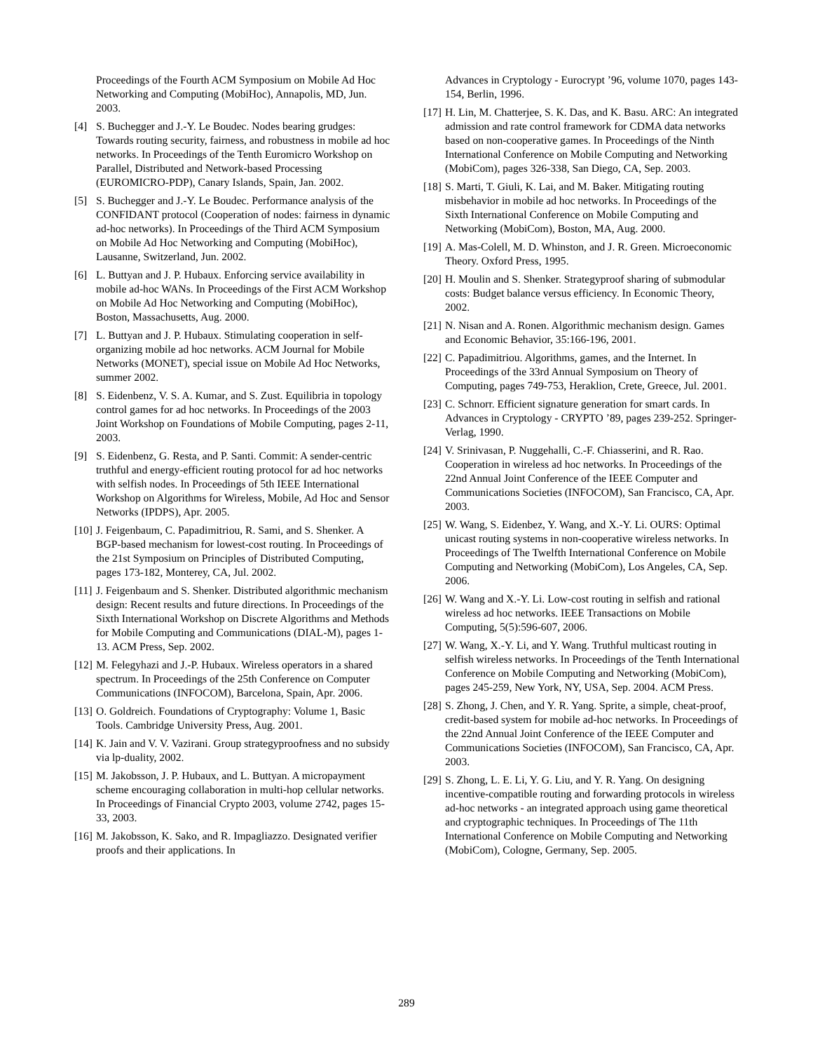Proceedings of the Fourth ACM Symposium on Mobile Ad Hoc Networking and Computing (MobiHoc), Annapolis, MD, Jun. 2003.
[4] S. Buchegger and J.-Y. Le Boudec. Nodes bearing grudges: Towards routing security, fairness, and robustness in mobile ad hoc networks. In Proceedings of the Tenth Euromicro Workshop on Parallel, Distributed and Network-based Processing (EUROMICRO-PDP), Canary Islands, Spain, Jan. 2002.
[5] S. Buchegger and J.-Y. Le Boudec. Performance analysis of the CONFIDANT protocol (Cooperation of nodes: fairness in dynamic ad-hoc networks). In Proceedings of the Third ACM Symposium on Mobile Ad Hoc Networking and Computing (MobiHoc), Lausanne, Switzerland, Jun. 2002.
[6] L. Buttyan and J. P. Hubaux. Enforcing service availability in mobile ad-hoc WANs. In Proceedings of the First ACM Workshop on Mobile Ad Hoc Networking and Computing (MobiHoc), Boston, Massachusetts, Aug. 2000.
[7] L. Buttyan and J. P. Hubaux. Stimulating cooperation in self-organizing mobile ad hoc networks. ACM Journal for Mobile Networks (MONET), special issue on Mobile Ad Hoc Networks, summer 2002.
[8] S. Eidenbenz, V. S. A. Kumar, and S. Zust. Equilibria in topology control games for ad hoc networks. In Proceedings of the 2003 Joint Workshop on Foundations of Mobile Computing, pages 2-11, 2003.
[9] S. Eidenbenz, G. Resta, and P. Santi. Commit: A sender-centric truthful and energy-efficient routing protocol for ad hoc networks with selfish nodes. In Proceedings of 5th IEEE International Workshop on Algorithms for Wireless, Mobile, Ad Hoc and Sensor Networks (IPDPS), Apr. 2005.
[10]
J. Feigenbaum, C. Papadimitriou, R. Sami, and S. Shenker. A BGP-based mechanism for lowest-cost routing. In Proceedings of the 21st Symposium on Principles of Distributed Computing, pages 173-182, Monterey, CA, Jul. 2002.
[11]
J. Feigenbaum and S. Shenker. Distributed algorithmic mechanism design: Recent results and future directions. In Proceedings of the Sixth International Workshop on Discrete Algorithms and Methods for Mobile Computing and Communications (DIAL-M), pages 1-13. ACM Press, Sep. 2002.
[12]
M. Felegyhazi and J.-P. Hubaux. Wireless operators in a shared spectrum. In Proceedings of the 25th Conference on Computer Communications (INFOCOM), Barcelona, Spain, Apr. 2006.
[13]
O. Goldreich. Foundations of Cryptography: Volume 1, Basic Tools. Cambridge University Press, Aug. 2001.
[14]
K. Jain and V. V. Vazirani. Group strategyproofness and no subsidy via lp-duality, 2002.
[15]
M. Jakobsson, J. P. Hubaux, and L. Buttyan. A micropayment scheme encouraging collaboration in multi-hop cellular networks. In Proceedings of Financial Crypto 2003, volume 2742, pages 15-33, 2003.
[16]
M. Jakobsson, K. Sako, and R. Impagliazzo. Designated verifier proofs and their applications. In
Advances in Cryptology - Eurocrypt ’96, volume 1070, pages 143-154, Berlin, 1996.
[17]
H. Lin, M. Chatterjee, S. K. Das, and K. Basu. ARC: An integrated admission and rate control framework for CDMA data networks based on non-cooperative games. In Proceedings of the Ninth International Conference on Mobile Computing and Networking (MobiCom), pages 326-338, San Diego, CA, Sep. 2003.
[18]
S. Marti, T. Giuli, K. Lai, and M. Baker. Mitigating routing misbehavior in mobile ad hoc networks. In Proceedings of the Sixth International Conference on Mobile Computing and Networking (MobiCom), Boston, MA, Aug. 2000.
[19]
A. Mas-Colell, M. D. Whinston, and J. R. Green. Microeconomic Theory. Oxford Press, 1995.
[20]
H. Moulin and S. Shenker. Strategyproof sharing of submodular costs: Budget balance versus efficiency. In Economic Theory, 2002.
[21]
N. Nisan and A. Ronen. Algorithmic mechanism design. Games and Economic Behavior, 35:166-196, 2001.
[22]
C. Papadimitriou. Algorithms, games, and the Internet. In Proceedings of the 33rd Annual Symposium on Theory of Computing, pages 749-753, Heraklion, Crete, Greece, Jul. 2001.
[23]
C. Schnorr. Efficient signature generation for smart cards. In Advances in Cryptology - CRYPTO ’89, pages 239-252. Springer-Verlag, 1990.
[24]
V. Srinivasan, P. Nuggehalli, C.-F. Chiasserini, and R. Rao. Cooperation in wireless ad hoc networks. In Proceedings of the 22nd Annual Joint Conference of the IEEE Computer and Communications Societies (INFOCOM), San Francisco, CA, Apr. 2003.
[25]
W. Wang, S. Eidenbez, Y. Wang, and X.-Y. Li. OURS: Optimal unicast routing systems in non-cooperative wireless networks. In Proceedings of The Twelfth International Conference on Mobile Computing and Networking (MobiCom), Los Angeles, CA, Sep. 2006.
[26]
W. Wang and X.-Y. Li. Low-cost routing in selfish and rational wireless ad hoc networks. IEEE Transactions on Mobile Computing, 5(5):596-607, 2006.
[27]
W. Wang, X.-Y. Li, and Y. Wang. Truthful multicast routing in selfish wireless networks. In Proceedings of the Tenth International Conference on Mobile Computing and Networking (MobiCom), pages 245-259, New York, NY, USA, Sep. 2004. ACM Press.
[28]
S. Zhong, J. Chen, and Y. R. Yang. Sprite, a simple, cheat-proof, credit-based system for mobile ad-hoc networks. In Proceedings of the 22nd Annual Joint Conference of the IEEE Computer and Communications Societies (INFOCOM), San Francisco, CA, Apr. 2003.
[29]
S. Zhong, L. E. Li, Y. G. Liu, and Y. R. Yang. On designing incentive-compatible routing and forwarding protocols in wireless ad-hoc networks - an integrated approach using game theoretical and cryptographic techniques. In Proceedings of The 11th International Conference on Mobile Computing and Networking (MobiCom), Cologne, Germany, Sep. 2005.
289